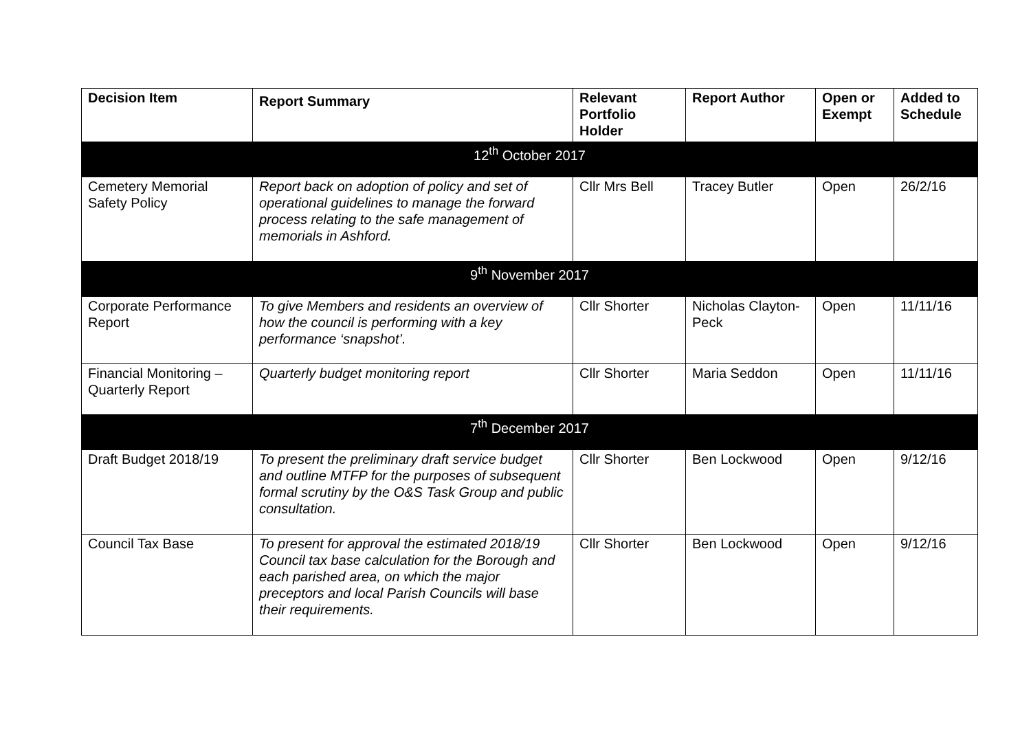| Decision Item | Report Summary | Relevant Portfolio Holder | Report Author | Open or Exempt | Added to Schedule |
| --- | --- | --- | --- | --- | --- |
| 12<sup>th</sup> October 2017 | | | | | |
| Cemetery Memorial Safety Policy | Report back on adoption of policy and set of operational guidelines to manage the forward process relating to the safe management of memorials in Ashford. | Cllr Mrs Bell | Tracey Butler | Open | 26/2/16 |
| 9<sup>th</sup> November 2017 | | | | | |
| Corporate Performance Report | To give Members and residents an overview of how the council is performing with a key performance ‘snapshot’. | Cllr Shorter | Nicholas Clayton-Peck | Open | 11/11/16 |
| Financial Monitoring – Quarterly Report | Quarterly budget monitoring report | Cllr Shorter | Maria Seddon | Open | 11/11/16 |
| 7<sup>th</sup> December 2017 | | | | | |
| Draft Budget 2018/19 | To present the preliminary draft service budget and outline MTFP for the purposes of subsequent formal scrutiny by the O&S Task Group and public consultation. | Cllr Shorter | Ben Lockwood | Open | 9/12/16 |
| Council Tax Base | To present for approval the estimated 2018/19 Council tax base calculation for the Borough and each parished area, on which the major preceptors and local Parish Councils will base their requirements. | Cllr Shorter | Ben Lockwood | Open | 9/12/16 |